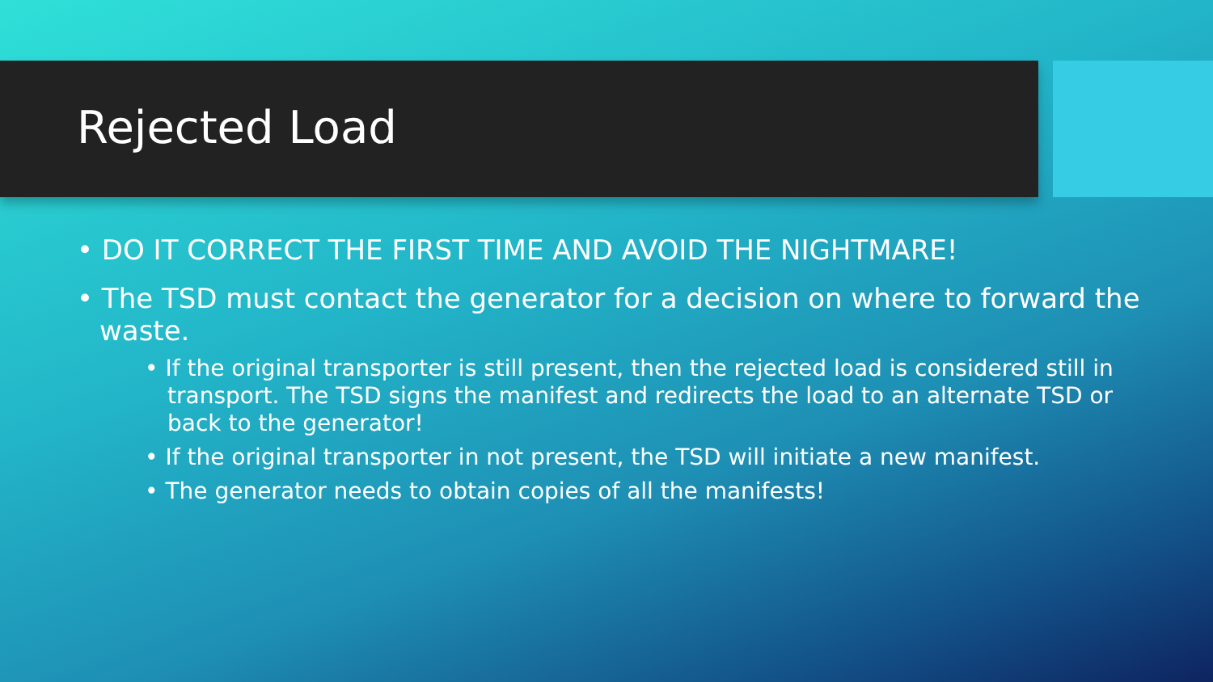Rejected Load
• DO IT CORRECT THE FIRST TIME AND AVOID THE NIGHTMARE!
• The TSD must contact the generator for a decision on where to forward the waste.
• If the original transporter is still present, then the rejected load is considered still in transport. The TSD signs the manifest and redirects the load to an alternate TSD or back to the generator!
• If the original transporter in not present, the TSD will initiate a new manifest.
• The generator needs to obtain copies of all the manifests!